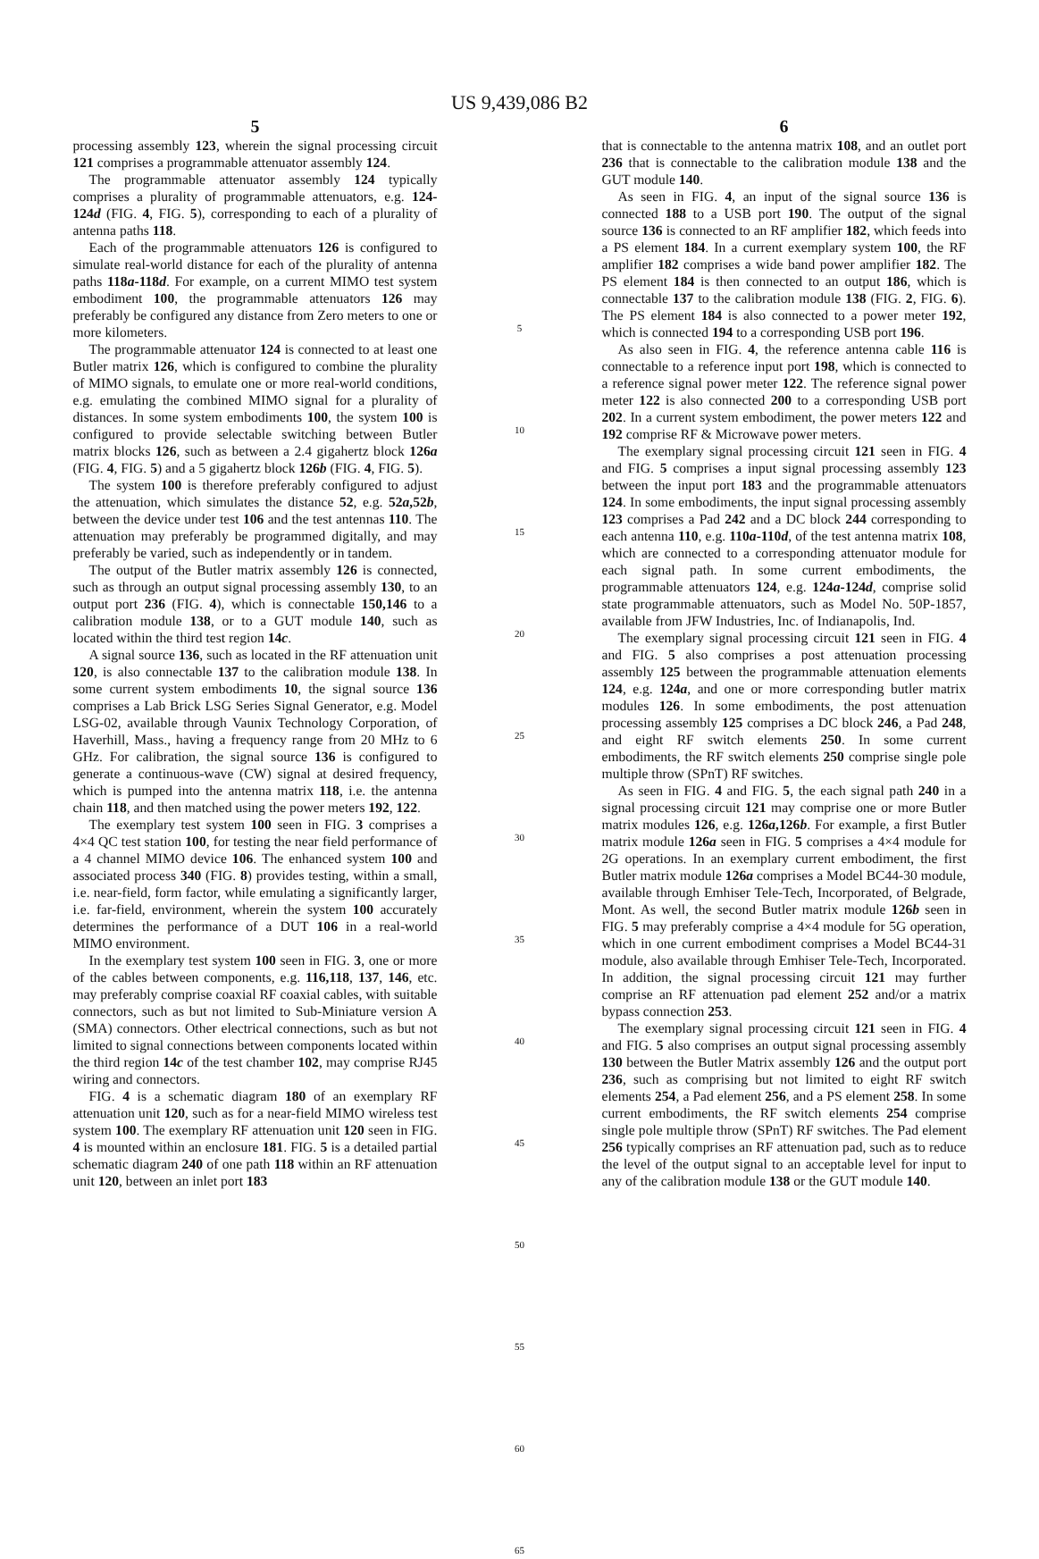US 9,439,086 B2
5
processing assembly 123, wherein the signal processing circuit 121 comprises a programmable attenuator assembly 124.
The programmable attenuator assembly 124 typically comprises a plurality of programmable attenuators, e.g. 124-124d (FIG. 4, FIG. 5), corresponding to each of a plurality of antenna paths 118.
Each of the programmable attenuators 126 is configured to simulate real-world distance for each of the plurality of antenna paths 118a-118d. For example, on a current MIMO test system embodiment 100, the programmable attenuators 126 may preferably be configured any distance from Zero meters to one or more kilometers.
The programmable attenuator 124 is connected to at least one Butler matrix 126, which is configured to combine the plurality of MIMO signals, to emulate one or more real-world conditions, e.g. emulating the combined MIMO signal for a plurality of distances. In some system embodiments 100, the system 100 is configured to provide selectable switching between Butler matrix blocks 126, such as between a 2.4 gigahertz block 126a (FIG. 4, FIG. 5) and a 5 gigahertz block 126b (FIG. 4, FIG. 5).
The system 100 is therefore preferably configured to adjust the attenuation, which simulates the distance 52, e.g. 52a,52b, between the device under test 106 and the test antennas 110. The attenuation may preferably be programmed digitally, and may preferably be varied, such as independently or in tandem.
The output of the Butler matrix assembly 126 is connected, such as through an output signal processing assembly 130, to an output port 236 (FIG. 4), which is connectable 150,146 to a calibration module 138, or to a GUT module 140, such as located within the third test region 14c.
A signal source 136, such as located in the RF attenuation unit 120, is also connectable 137 to the calibration module 138. In some current system embodiments 10, the signal source 136 comprises a Lab Brick LSG Series Signal Generator, e.g. Model LSG-02, available through Vaunix Technology Corporation, of Haverhill, Mass., having a frequency range from 20 MHz to 6 GHz. For calibration, the signal source 136 is configured to generate a continuous-wave (CW) signal at desired frequency, which is pumped into the antenna matrix 118, i.e. the antenna chain 118, and then matched using the power meters 192, 122.
The exemplary test system 100 seen in FIG. 3 comprises a 4×4 QC test station 100, for testing the near field performance of a 4 channel MIMO device 106. The enhanced system 100 and associated process 340 (FIG. 8) provides testing, within a small, i.e. near-field, form factor, while emulating a significantly larger, i.e. far-field, environment, wherein the system 100 accurately determines the performance of a DUT 106 in a real-world MIMO environment.
In the exemplary test system 100 seen in FIG. 3, one or more of the cables between components, e.g. 116,118, 137, 146, etc. may preferably comprise coaxial RF coaxial cables, with suitable connectors, such as but not limited to Sub-Miniature version A (SMA) connectors. Other electrical connections, such as but not limited to signal connections between components located within the third region 14c of the test chamber 102, may comprise RJ45 wiring and connectors.
FIG. 4 is a schematic diagram 180 of an exemplary RF attenuation unit 120, such as for a near-field MIMO wireless test system 100. The exemplary RF attenuation unit 120 seen in FIG. 4 is mounted within an enclosure 181. FIG. 5 is a detailed partial schematic diagram 240 of one path 118 within an RF attenuation unit 120, between an inlet port 183
5
10
15
20
25
30
35
40
45
50
55
60
65
6
that is connectable to the antenna matrix 108, and an outlet port 236 that is connectable to the calibration module 138 and the GUT module 140.
As seen in FIG. 4, an input of the signal source 136 is connected 188 to a USB port 190. The output of the signal source 136 is connected to an RF amplifier 182, which feeds into a PS element 184. In a current exemplary system 100, the RF amplifier 182 comprises a wide band power amplifier 182. The PS element 184 is then connected to an output 186, which is connectable 137 to the calibration module 138 (FIG. 2, FIG. 6). The PS element 184 is also connected to a power meter 192, which is connected 194 to a corresponding USB port 196.
As also seen in FIG. 4, the reference antenna cable 116 is connectable to a reference input port 198, which is connected to a reference signal power meter 122. The reference signal power meter 122 is also connected 200 to a corresponding USB port 202. In a current system embodiment, the power meters 122 and 192 comprise RF & Microwave power meters.
The exemplary signal processing circuit 121 seen in FIG. 4 and FIG. 5 comprises a input signal processing assembly 123 between the input port 183 and the programmable attenuators 124. In some embodiments, the input signal processing assembly 123 comprises a Pad 242 and a DC block 244 corresponding to each antenna 110, e.g. 110a-110d, of the test antenna matrix 108, which are connected to a corresponding attenuator module for each signal path. In some current embodiments, the programmable attenuators 124, e.g. 124a-124d, comprise solid state programmable attenuators, such as Model No. 50P-1857, available from JFW Industries, Inc. of Indianapolis, Ind.
The exemplary signal processing circuit 121 seen in FIG. 4 and FIG. 5 also comprises a post attenuation processing assembly 125 between the programmable attenuation elements 124, e.g. 124a, and one or more corresponding butler matrix modules 126. In some embodiments, the post attenuation processing assembly 125 comprises a DC block 246, a Pad 248, and eight RF switch elements 250. In some current embodiments, the RF switch elements 250 comprise single pole multiple throw (SPnT) RF switches.
As seen in FIG. 4 and FIG. 5, the each signal path 240 in a signal processing circuit 121 may comprise one or more Butler matrix modules 126, e.g. 126a,126b. For example, a first Butler matrix module 126a seen in FIG. 5 comprises a 4×4 module for 2G operations. In an exemplary current embodiment, the first Butler matrix module 126a comprises a Model BC44-30 module, available through Emhiser Tele-Tech, Incorporated, of Belgrade, Mont. As well, the second Butler matrix module 126b seen in FIG. 5 may preferably comprise a 4×4 module for 5G operation, which in one current embodiment comprises a Model BC44-31 module, also available through Emhiser Tele-Tech, Incorporated. In addition, the signal processing circuit 121 may further comprise an RF attenuation pad element 252 and/or a matrix bypass connection 253.
The exemplary signal processing circuit 121 seen in FIG. 4 and FIG. 5 also comprises an output signal processing assembly 130 between the Butler Matrix assembly 126 and the output port 236, such as comprising but not limited to eight RF switch elements 254, a Pad element 256, and a PS element 258. In some current embodiments, the RF switch elements 254 comprise single pole multiple throw (SPnT) RF switches. The Pad element 256 typically comprises an RF attenuation pad, such as to reduce the level of the output signal to an acceptable level for input to any of the calibration module 138 or the GUT module 140.